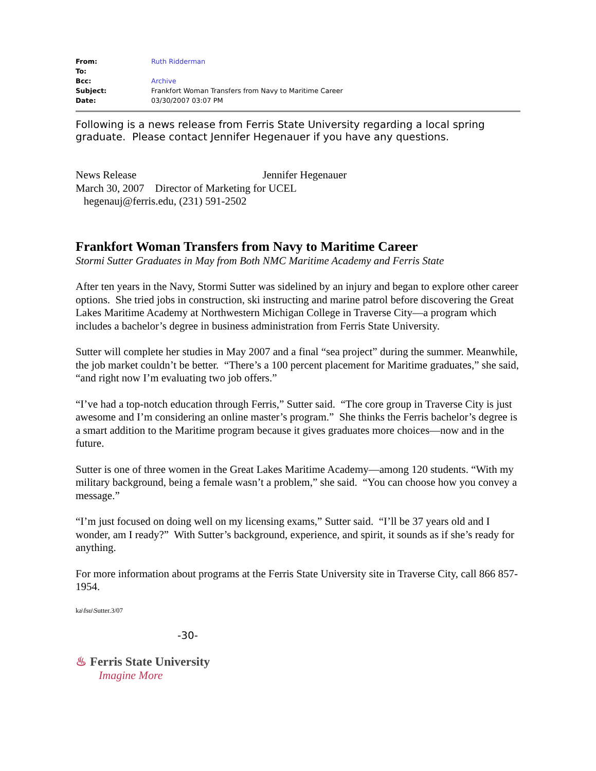| From: | Ruth Ridderman |
| To: | |
| Bcc: | Archive |
| Subject: | Frankfort Woman Transfers from Navy to Maritime Career |
| Date: | 03/30/2007 03:07 PM |
Following is a news release from Ferris State University regarding a local spring graduate. Please contact Jennifer Hegenauer if you have any questions.
News Release Jennifer Hegenauer
March 30, 2007 Director of Marketing for UCEL
hegenauj@ferris.edu, (231) 591-2502
Frankfort Woman Transfers from Navy to Maritime Career
Stormi Sutter Graduates in May from Both NMC Maritime Academy and Ferris State
After ten years in the Navy, Stormi Sutter was sidelined by an injury and began to explore other career options. She tried jobs in construction, ski instructing and marine patrol before discovering the Great Lakes Maritime Academy at Northwestern Michigan College in Traverse City—a program which includes a bachelor’s degree in business administration from Ferris State University.
Sutter will complete her studies in May 2007 and a final “sea project” during the summer. Meanwhile, the job market couldn’t be better. “There’s a 100 percent placement for Maritime graduates,” she said, “and right now I’m evaluating two job offers.”
“I’ve had a top-notch education through Ferris,” Sutter said. “The core group in Traverse City is just awesome and I’m considering an online master’s program.” She thinks the Ferris bachelor’s degree is a smart addition to the Maritime program because it gives graduates more choices—now and in the future.
Sutter is one of three women in the Great Lakes Maritime Academy—among 120 students. “With my military background, being a female wasn’t a problem,” she said. “You can choose how you convey a message.”
“I’m just focused on doing well on my licensing exams,” Sutter said. “I’ll be 37 years old and I wonder, am I ready?” With Sutter’s background, experience, and spirit, it sounds as if she’s ready for anything.
For more information about programs at the Ferris State University site in Traverse City, call 866 857-1954.
ka\fsu\Sutter.3/07
-30-
♨ Ferris State University
Imagine More